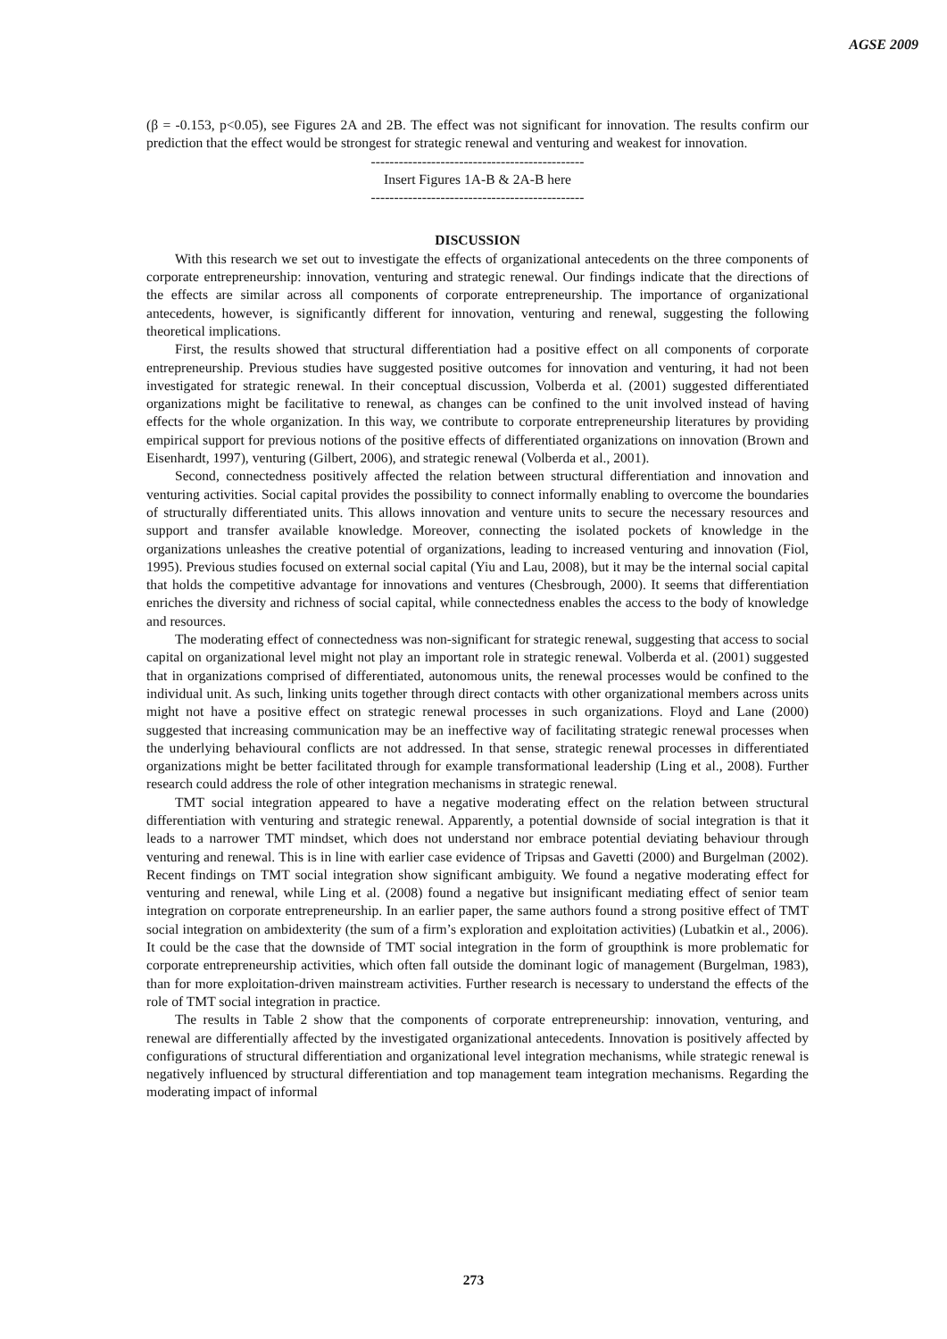AGSE 2009
(β = -0.153, p<0.05), see Figures 2A and 2B. The effect was not significant for innovation. The results confirm our prediction that the effect would be strongest for strategic renewal and venturing and weakest for innovation.
----------------------------------------------
Insert Figures 1A-B & 2A-B here
----------------------------------------------
DISCUSSION
With this research we set out to investigate the effects of organizational antecedents on the three components of corporate entrepreneurship: innovation, venturing and strategic renewal. Our findings indicate that the directions of the effects are similar across all components of corporate entrepreneurship. The importance of organizational antecedents, however, is significantly different for innovation, venturing and renewal, suggesting the following theoretical implications.
First, the results showed that structural differentiation had a positive effect on all components of corporate entrepreneurship. Previous studies have suggested positive outcomes for innovation and venturing, it had not been investigated for strategic renewal. In their conceptual discussion, Volberda et al. (2001) suggested differentiated organizations might be facilitative to renewal, as changes can be confined to the unit involved instead of having effects for the whole organization. In this way, we contribute to corporate entrepreneurship literatures by providing empirical support for previous notions of the positive effects of differentiated organizations on innovation (Brown and Eisenhardt, 1997), venturing (Gilbert, 2006), and strategic renewal (Volberda et al., 2001).
Second, connectedness positively affected the relation between structural differentiation and innovation and venturing activities. Social capital provides the possibility to connect informally enabling to overcome the boundaries of structurally differentiated units. This allows innovation and venture units to secure the necessary resources and support and transfer available knowledge. Moreover, connecting the isolated pockets of knowledge in the organizations unleashes the creative potential of organizations, leading to increased venturing and innovation (Fiol, 1995). Previous studies focused on external social capital (Yiu and Lau, 2008), but it may be the internal social capital that holds the competitive advantage for innovations and ventures (Chesbrough, 2000). It seems that differentiation enriches the diversity and richness of social capital, while connectedness enables the access to the body of knowledge and resources.
The moderating effect of connectedness was non-significant for strategic renewal, suggesting that access to social capital on organizational level might not play an important role in strategic renewal. Volberda et al. (2001) suggested that in organizations comprised of differentiated, autonomous units, the renewal processes would be confined to the individual unit. As such, linking units together through direct contacts with other organizational members across units might not have a positive effect on strategic renewal processes in such organizations. Floyd and Lane (2000) suggested that increasing communication may be an ineffective way of facilitating strategic renewal processes when the underlying behavioural conflicts are not addressed. In that sense, strategic renewal processes in differentiated organizations might be better facilitated through for example transformational leadership (Ling et al., 2008). Further research could address the role of other integration mechanisms in strategic renewal.
TMT social integration appeared to have a negative moderating effect on the relation between structural differentiation with venturing and strategic renewal. Apparently, a potential downside of social integration is that it leads to a narrower TMT mindset, which does not understand nor embrace potential deviating behaviour through venturing and renewal. This is in line with earlier case evidence of Tripsas and Gavetti (2000) and Burgelman (2002). Recent findings on TMT social integration show significant ambiguity. We found a negative moderating effect for venturing and renewal, while Ling et al. (2008) found a negative but insignificant mediating effect of senior team integration on corporate entrepreneurship. In an earlier paper, the same authors found a strong positive effect of TMT social integration on ambidexterity (the sum of a firm’s exploration and exploitation activities) (Lubatkin et al., 2006). It could be the case that the downside of TMT social integration in the form of groupthink is more problematic for corporate entrepreneurship activities, which often fall outside the dominant logic of management (Burgelman, 1983), than for more exploitation-driven mainstream activities. Further research is necessary to understand the effects of the role of TMT social integration in practice.
The results in Table 2 show that the components of corporate entrepreneurship: innovation, venturing, and renewal are differentially affected by the investigated organizational antecedents. Innovation is positively affected by configurations of structural differentiation and organizational level integration mechanisms, while strategic renewal is negatively influenced by structural differentiation and top management team integration mechanisms. Regarding the moderating impact of informal
273